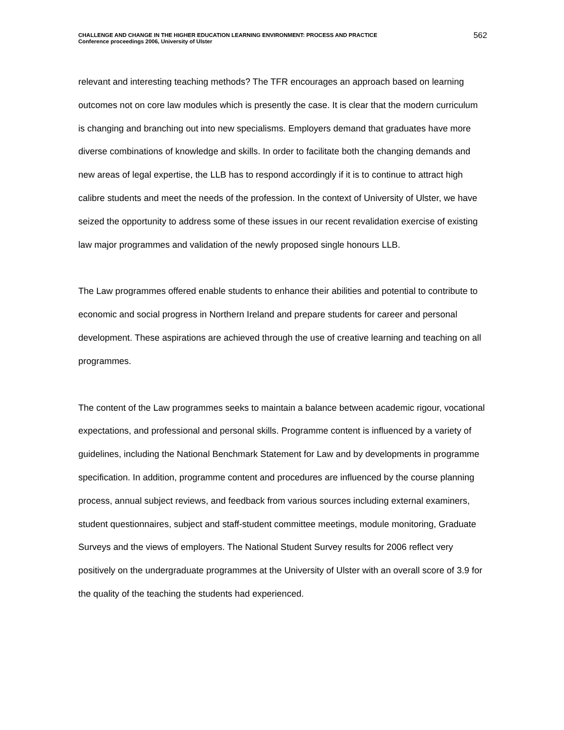CHALLENGE AND CHANGE IN THE HIGHER EDUCATION LEARNING ENVIRONMENT: PROCESS AND PRACTICE
Conference proceedings 2006, University of Ulster
562
relevant and interesting teaching methods? The TFR encourages an approach based on learning outcomes not on core law modules which is presently the case. It is clear that the modern curriculum is changing and branching out into new specialisms. Employers demand that graduates have more diverse combinations of knowledge and skills. In order to facilitate both the changing demands and new areas of legal expertise, the LLB has to respond accordingly if it is to continue to attract high calibre students and meet the needs of the profession. In the context of University of Ulster, we have seized the opportunity to address some of these issues in our recent revalidation exercise of existing law major programmes and validation of the newly proposed single honours LLB.
The Law programmes offered enable students to enhance their abilities and potential to contribute to economic and social progress in Northern Ireland and prepare students for career and personal development. These aspirations are achieved through the use of creative learning and teaching on all programmes.
The content of the Law programmes seeks to maintain a balance between academic rigour, vocational expectations, and professional and personal skills. Programme content is influenced by a variety of guidelines, including the National Benchmark Statement for Law and by developments in programme specification. In addition, programme content and procedures are influenced by the course planning process, annual subject reviews, and feedback from various sources including external examiners, student questionnaires, subject and staff-student committee meetings, module monitoring, Graduate Surveys and the views of employers. The National Student Survey results for 2006 reflect very positively on the undergraduate programmes at the University of Ulster with an overall score of 3.9 for the quality of the teaching the students had experienced.